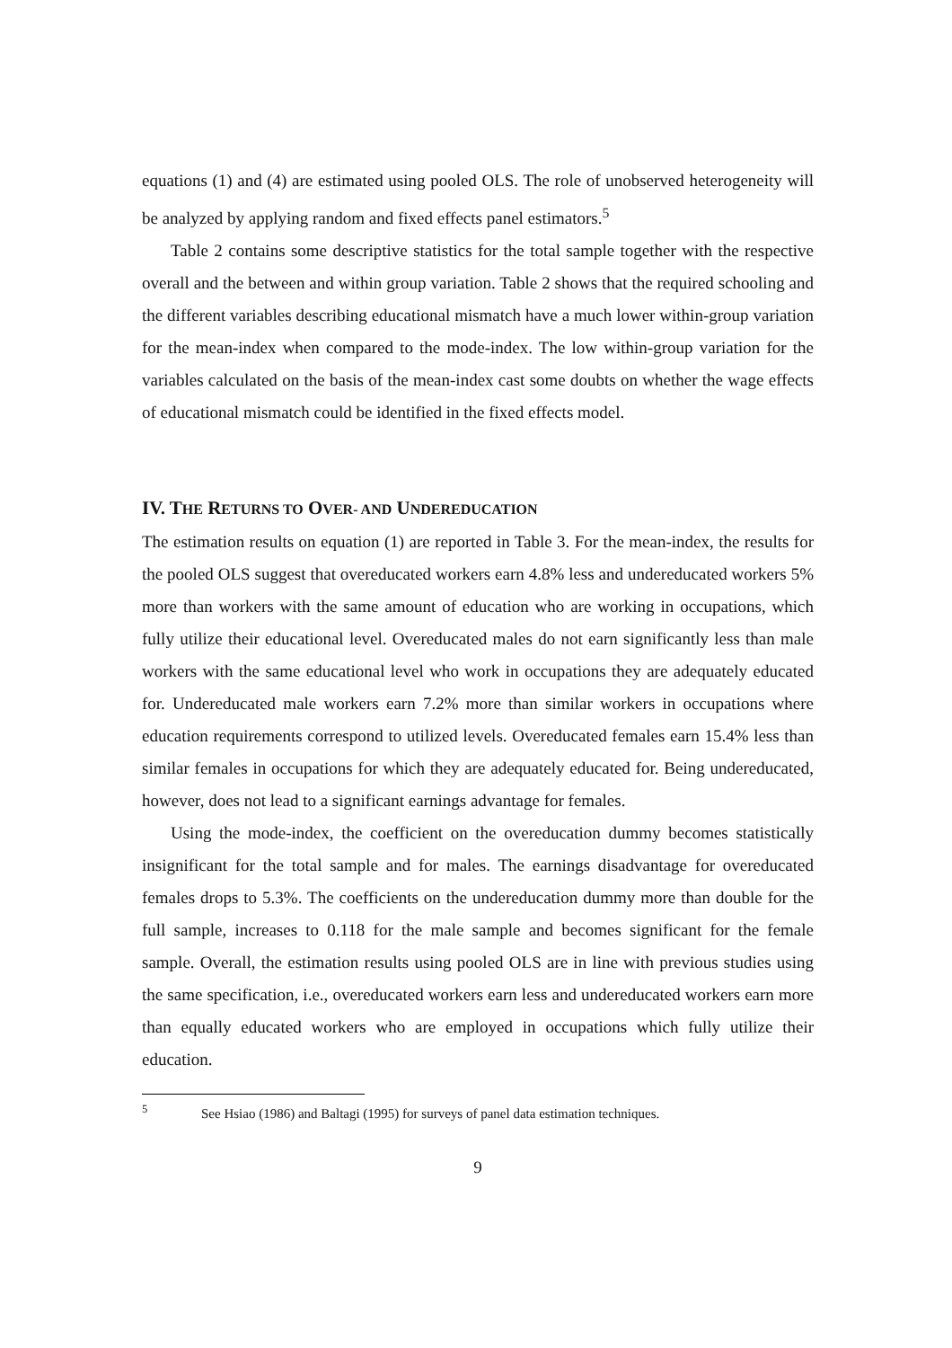equations (1) and (4) are estimated using pooled OLS. The role of unobserved heterogeneity will be analyzed by applying random and fixed effects panel estimators.<sup>5</sup>
Table 2 contains some descriptive statistics for the total sample together with the respective overall and the between and within group variation. Table 2 shows that the required schooling and the different variables describing educational mismatch have a much lower within-group variation for the mean-index when compared to the mode-index. The low within-group variation for the variables calculated on the basis of the mean-index cast some doubts on whether the wage effects of educational mismatch could be identified in the fixed effects model.
IV. THE RETURNS TO OVER- AND UNDEREDUCATION
The estimation results on equation (1) are reported in Table 3. For the mean-index, the results for the pooled OLS suggest that overeducated workers earn 4.8% less and undereducated workers 5% more than workers with the same amount of education who are working in occupations, which fully utilize their educational level. Overeducated males do not earn significantly less than male workers with the same educational level who work in occupations they are adequately educated for. Undereducated male workers earn 7.2% more than similar workers in occupations where education requirements correspond to utilized levels. Overeducated females earn 15.4% less than similar females in occupations for which they are adequately educated for. Being undereducated, however, does not lead to a significant earnings advantage for females.
Using the mode-index, the coefficient on the overeducation dummy becomes statistically insignificant for the total sample and for males. The earnings disadvantage for overeducated females drops to 5.3%. The coefficients on the undereducation dummy more than double for the full sample, increases to 0.118 for the male sample and becomes significant for the female sample. Overall, the estimation results using pooled OLS are in line with previous studies using the same specification, i.e., overeducated workers earn less and undereducated workers earn more than equally educated workers who are employed in occupations which fully utilize their education.
<sup>5</sup> See Hsiao (1986) and Baltagi (1995) for surveys of panel data estimation techniques.
9